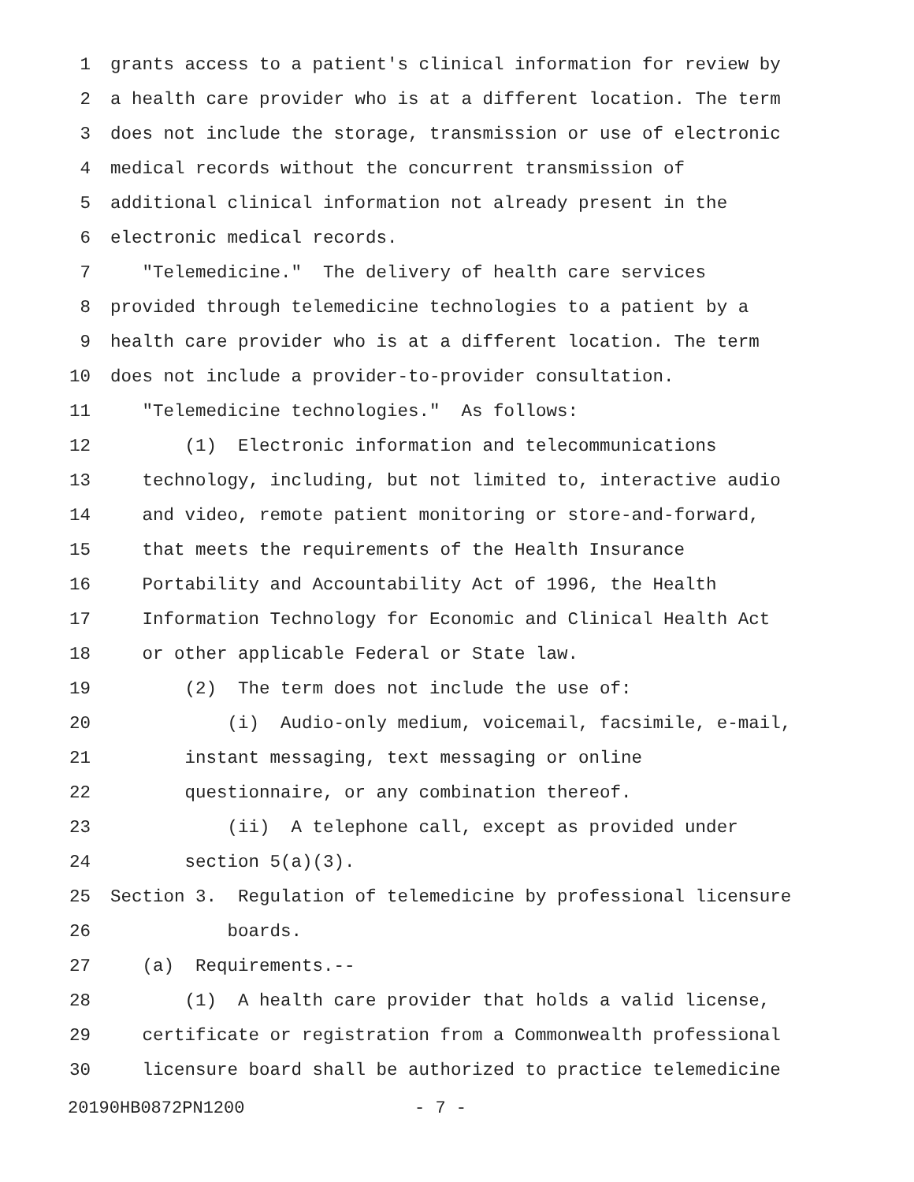1 grants access to a patient's clinical information for review by
2 a health care provider who is at a different location. The term
3 does not include the storage, transmission or use of electronic
4 medical records without the concurrent transmission of
5 additional clinical information not already present in the
6 electronic medical records.
7 "Telemedicine." The delivery of health care services
8 provided through telemedicine technologies to a patient by a
9 health care provider who is at a different location. The term
10 does not include a provider-to-provider consultation.
11 "Telemedicine technologies." As follows:
12 (1) Electronic information and telecommunications
13 technology, including, but not limited to, interactive audio
14 and video, remote patient monitoring or store-and-forward,
15 that meets the requirements of the Health Insurance
16 Portability and Accountability Act of 1996, the Health
17 Information Technology for Economic and Clinical Health Act
18 or other applicable Federal or State law.
19 (2) The term does not include the use of:
20 (i) Audio-only medium, voicemail, facsimile, e-mail,
21 instant messaging, text messaging or online
22 questionnaire, or any combination thereof.
23 (ii) A telephone call, except as provided under
24 section 5(a)(3).
25 Section 3. Regulation of telemedicine by professional licensure
26 boards.
27 (a) Requirements.--
28 (1) A health care provider that holds a valid license,
29 certificate or registration from a Commonwealth professional
30 licensure board shall be authorized to practice telemedicine
20190HB0872PN1200 - 7 -